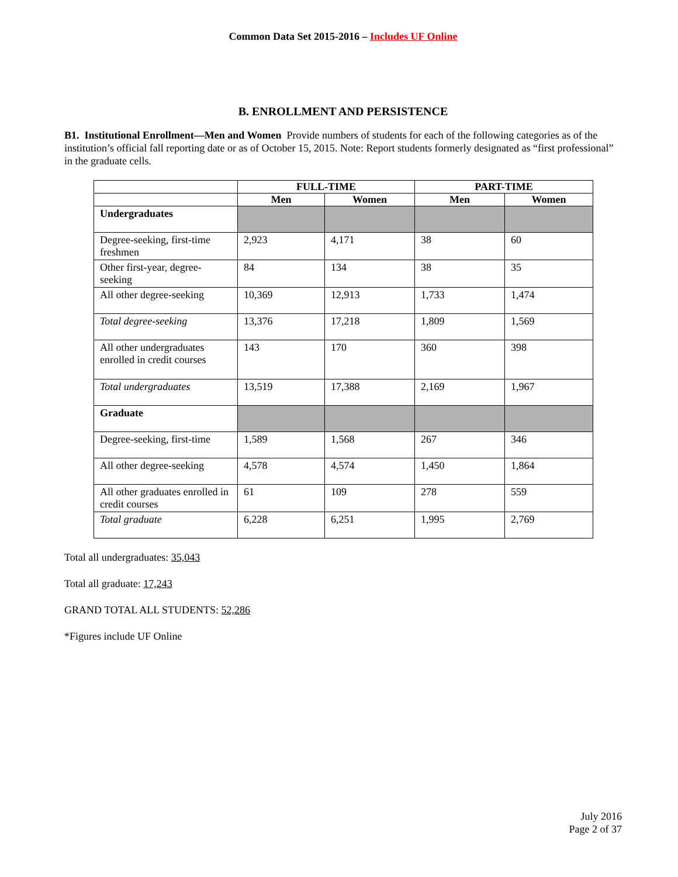Common Data Set 2015-2016 – Includes UF Online
B. ENROLLMENT AND PERSISTENCE
B1. Institutional Enrollment—Men and Women Provide numbers of students for each of the following categories as of the institution’s official fall reporting date or as of October 15, 2015. Note: Report students formerly designated as “first professional” in the graduate cells.
| | FULL-TIME | | PART-TIME | |
| --- | --- | --- | --- | --- |
| | Men | Women | Men | Women |
| Undergraduates | | | | |
| Degree-seeking, first-time freshmen | 2,923 | 4,171 | 38 | 60 |
| Other first-year, degree-seeking | 84 | 134 | 38 | 35 |
| All other degree-seeking | 10,369 | 12,913 | 1,733 | 1,474 |
| Total degree-seeking | 13,376 | 17,218 | 1,809 | 1,569 |
| All other undergraduates enrolled in credit courses | 143 | 170 | 360 | 398 |
| Total undergraduates | 13,519 | 17,388 | 2,169 | 1,967 |
| Graduate | | | | |
| Degree-seeking, first-time | 1,589 | 1,568 | 267 | 346 |
| All other degree-seeking | 4,578 | 4,574 | 1,450 | 1,864 |
| All other graduates enrolled in credit courses | 61 | 109 | 278 | 559 |
| Total graduate | 6,228 | 6,251 | 1,995 | 2,769 |
Total all undergraduates: 35,043
Total all graduate: 17,243
GRAND TOTAL ALL STUDENTS: 52,286
*Figures include UF Online
July 2016
Page 2 of 37